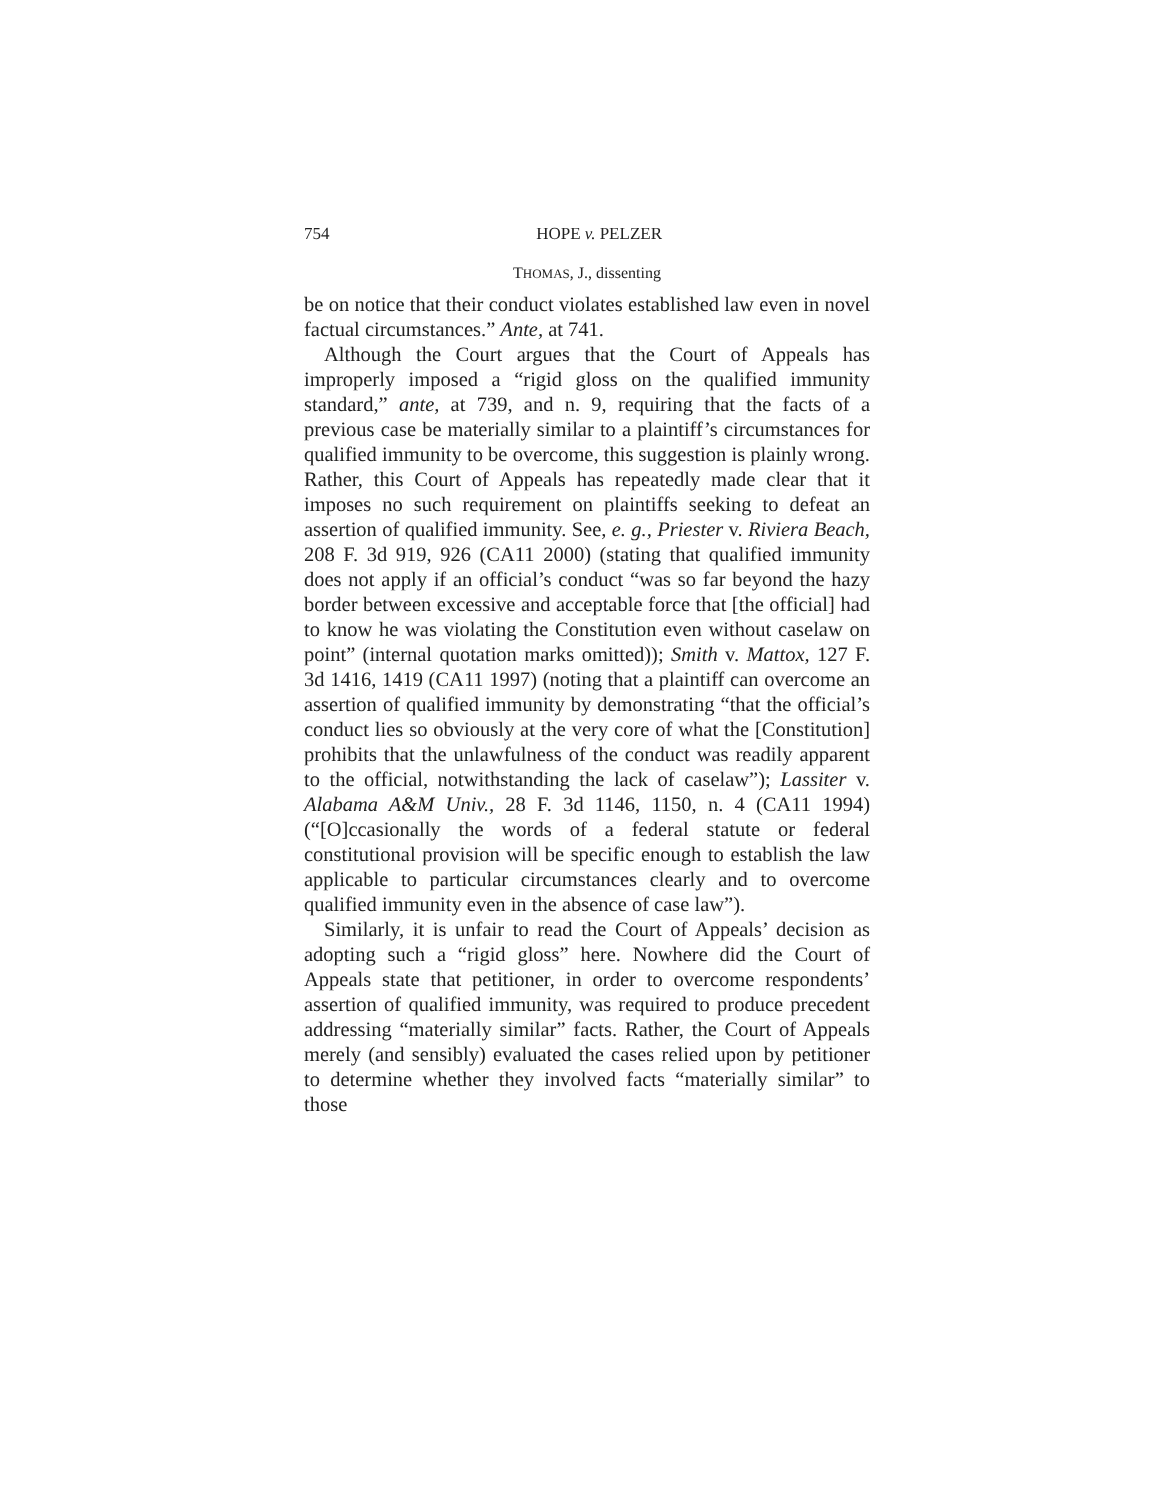754 HOPE v. PELZER
THOMAS, J., dissenting
be on notice that their conduct violates established law even in novel factual circumstances.” Ante, at 741.
Although the Court argues that the Court of Appeals has improperly imposed a “rigid gloss on the qualified immunity standard,” ante, at 739, and n. 9, requiring that the facts of a previous case be materially similar to a plaintiff’s circumstances for qualified immunity to be overcome, this suggestion is plainly wrong. Rather, this Court of Appeals has repeatedly made clear that it imposes no such requirement on plaintiffs seeking to defeat an assertion of qualified immunity. See, e. g., Priester v. Riviera Beach, 208 F. 3d 919, 926 (CA11 2000) (stating that qualified immunity does not apply if an official’s conduct “was so far beyond the hazy border between excessive and acceptable force that [the official] had to know he was violating the Constitution even without caselaw on point” (internal quotation marks omitted)); Smith v. Mattox, 127 F. 3d 1416, 1419 (CA11 1997) (noting that a plaintiff can overcome an assertion of qualified immunity by demonstrating “that the official’s conduct lies so obviously at the very core of what the [Constitution] prohibits that the unlawfulness of the conduct was readily apparent to the official, notwithstanding the lack of caselaw”); Lassiter v. Alabama A&M Univ., 28 F. 3d 1146, 1150, n. 4 (CA11 1994) (“[O]ccasionally the words of a federal statute or federal constitutional provision will be specific enough to establish the law applicable to particular circumstances clearly and to overcome qualified immunity even in the absence of case law”).
Similarly, it is unfair to read the Court of Appeals’ decision as adopting such a “rigid gloss” here. Nowhere did the Court of Appeals state that petitioner, in order to overcome respondents’ assertion of qualified immunity, was required to produce precedent addressing “materially similar” facts. Rather, the Court of Appeals merely (and sensibly) evaluated the cases relied upon by petitioner to determine whether they involved facts “materially similar” to those